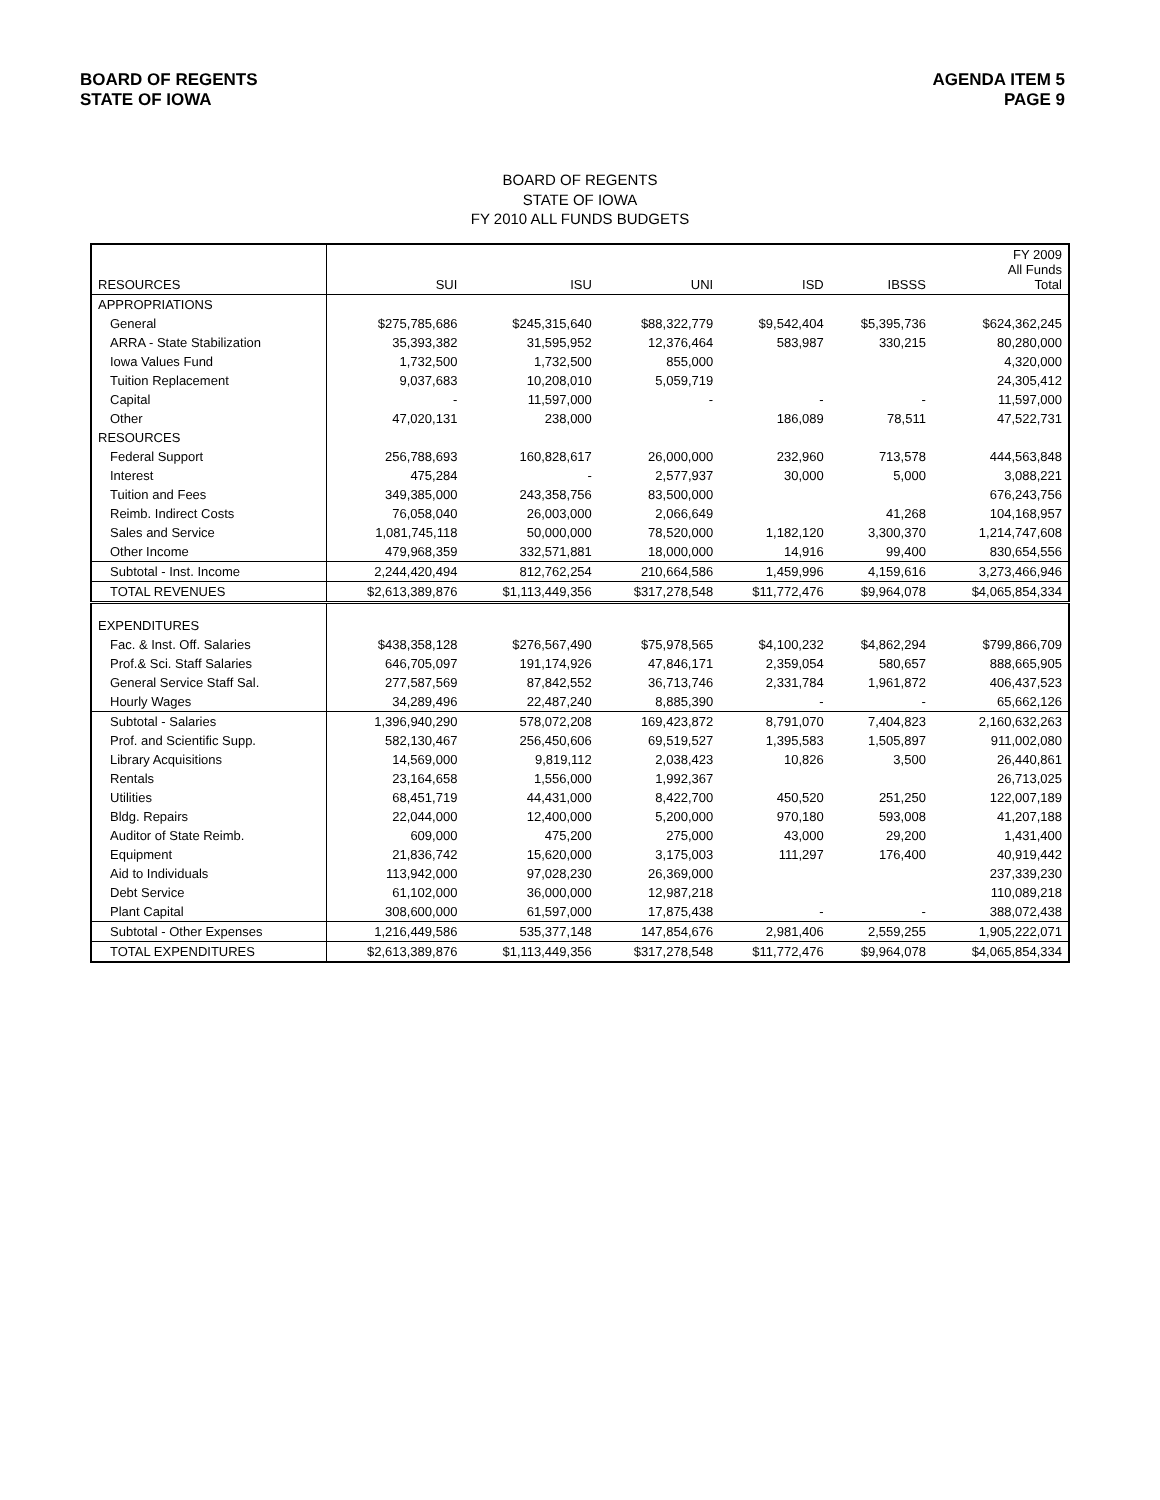BOARD OF REGENTS
STATE OF IOWA
AGENDA ITEM 5
PAGE 9
BOARD OF REGENTS
STATE OF IOWA
FY 2010 ALL FUNDS BUDGETS
| RESOURCES | SUI | ISU | UNI | ISD | IBSSS | FY 2009 All Funds Total |
| --- | --- | --- | --- | --- | --- | --- |
| APPROPRIATIONS | | | | | | |
| General | $275,785,686 | $245,315,640 | $88,322,779 | $9,542,404 | $5,395,736 | $624,362,245 |
| ARRA - State Stabilization | 35,393,382 | 31,595,952 | 12,376,464 | 583,987 | 330,215 | 80,280,000 |
| Iowa Values Fund | 1,732,500 | 1,732,500 | 855,000 | | | 4,320,000 |
| Tuition Replacement | 9,037,683 | 10,208,010 | 5,059,719 | | | 24,305,412 |
| Capital | - | 11,597,000 | - | - | - | 11,597,000 |
| Other | 47,020,131 | 238,000 | | 186,089 | 78,511 | 47,522,731 |
| RESOURCES | | | | | | |
| Federal Support | 256,788,693 | 160,828,617 | 26,000,000 | 232,960 | 713,578 | 444,563,848 |
| Interest | 475,284 | - | 2,577,937 | 30,000 | 5,000 | 3,088,221 |
| Tuition and Fees | 349,385,000 | 243,358,756 | 83,500,000 | | | 676,243,756 |
| Reimb. Indirect Costs | 76,058,040 | 26,003,000 | 2,066,649 | | 41,268 | 104,168,957 |
| Sales and Service | 1,081,745,118 | 50,000,000 | 78,520,000 | 1,182,120 | 3,300,370 | 1,214,747,608 |
| Other Income | 479,968,359 | 332,571,881 | 18,000,000 | 14,916 | 99,400 | 830,654,556 |
| Subtotal - Inst. Income | 2,244,420,494 | 812,762,254 | 210,664,586 | 1,459,996 | 4,159,616 | 3,273,466,946 |
| TOTAL REVENUES | $2,613,389,876 | $1,113,449,356 | $317,278,548 | $11,772,476 | $9,964,078 | $4,065,854,334 |
| EXPENDITURES | | | | | | |
| Fac. & Inst. Off. Salaries | $438,358,128 | $276,567,490 | $75,978,565 | $4,100,232 | $4,862,294 | $799,866,709 |
| Prof.& Sci. Staff Salaries | 646,705,097 | 191,174,926 | 47,846,171 | 2,359,054 | 580,657 | 888,665,905 |
| General Service Staff Sal. | 277,587,569 | 87,842,552 | 36,713,746 | 2,331,784 | 1,961,872 | 406,437,523 |
| Hourly Wages | 34,289,496 | 22,487,240 | 8,885,390 | - | - | 65,662,126 |
| Subtotal - Salaries | 1,396,940,290 | 578,072,208 | 169,423,872 | 8,791,070 | 7,404,823 | 2,160,632,263 |
| Prof. and Scientific Supp. | 582,130,467 | 256,450,606 | 69,519,527 | 1,395,583 | 1,505,897 | 911,002,080 |
| Library Acquisitions | 14,569,000 | 9,819,112 | 2,038,423 | 10,826 | 3,500 | 26,440,861 |
| Rentals | 23,164,658 | 1,556,000 | 1,992,367 | | | 26,713,025 |
| Utilities | 68,451,719 | 44,431,000 | 8,422,700 | 450,520 | 251,250 | 122,007,189 |
| Bldg. Repairs | 22,044,000 | 12,400,000 | 5,200,000 | 970,180 | 593,008 | 41,207,188 |
| Auditor of State Reimb. | 609,000 | 475,200 | 275,000 | 43,000 | 29,200 | 1,431,400 |
| Equipment | 21,836,742 | 15,620,000 | 3,175,003 | 111,297 | 176,400 | 40,919,442 |
| Aid to Individuals | 113,942,000 | 97,028,230 | 26,369,000 | | | 237,339,230 |
| Debt Service | 61,102,000 | 36,000,000 | 12,987,218 | | | 110,089,218 |
| Plant Capital | 308,600,000 | 61,597,000 | 17,875,438 | - | - | 388,072,438 |
| Subtotal - Other Expenses | 1,216,449,586 | 535,377,148 | 147,854,676 | 2,981,406 | 2,559,255 | 1,905,222,071 |
| TOTAL EXPENDITURES | $2,613,389,876 | $1,113,449,356 | $317,278,548 | $11,772,476 | $9,964,078 | $4,065,854,334 |